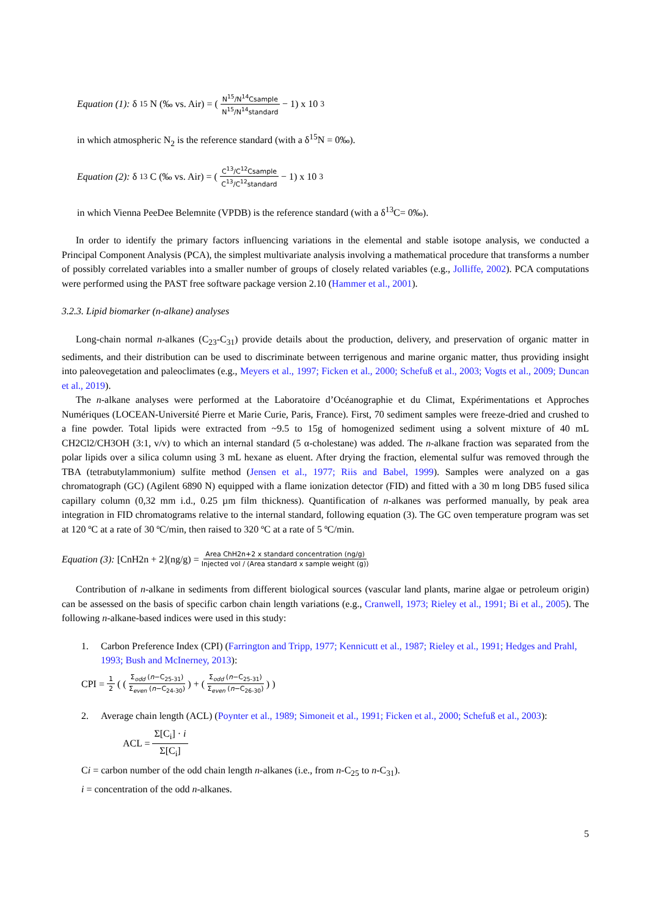Equation (1): δ<sup>15</sup>N (‰ vs. Air) = ( N<sup>15</sup>/N<sup>14</sup>Csample N<sup>15</sup>/N<sup>14</sup>standard − 1) x 10<sup>3</sup>
in which atmospheric N<sub>2</sub> is the reference standard (with a δ<sup>15</sup>N = 0‰).
Equation (2): δ<sup>13</sup>C (‰ vs. Air) = ( C<sup>13</sup>/C<sup>12</sup>Csample C<sup>13</sup>/C<sup>12</sup>standard − 1) x 10<sup>3</sup>
in which Vienna PeeDee Belemnite (VPDB) is the reference standard (with a δ<sup>13</sup>C= 0‰).
In order to identify the primary factors influencing variations in the elemental and stable isotope analysis, we conducted a Principal Component Analysis (PCA), the simplest multivariate analysis involving a mathematical procedure that transforms a number of possibly correlated variables into a smaller number of groups of closely related variables (e.g., Jolliffe, 2002). PCA computations were performed using the PAST free software package version 2.10 (Hammer et al., 2001).
3.2.3. Lipid biomarker (n-alkane) analyses
Long-chain normal n-alkanes (C<sub>23</sub>-C<sub>31</sub>) provide details about the production, delivery, and preservation of organic matter in sediments, and their distribution can be used to discriminate between terrigenous and marine organic matter, thus providing insight into paleovegetation and paleoclimates (e.g., Meyers et al., 1997; Ficken et al., 2000; Schefuß et al., 2003; Vogts et al., 2009; Duncan et al., 2019).
The n-alkane analyses were performed at the Laboratoire d’Océanographie et du Climat, Expérimentations et Approches Numériques (LOCEAN-Université Pierre et Marie Curie, Paris, France). First, 70 sediment samples were freeze-dried and crushed to a fine powder. Total lipids were extracted from ~9.5 to 15g of homogenized sediment using a solvent mixture of 40 mL CH2Cl2/CH3OH (3:1, v/v) to which an internal standard (5 α-cholestane) was added. The n-alkane fraction was separated from the polar lipids over a silica column using 3 mL hexane as eluent. After drying the fraction, elemental sulfur was removed through the TBA (tetrabutylammonium) sulfite method (Jensen et al., 1977; Riis and Babel, 1999). Samples were analyzed on a gas chromatograph (GC) (Agilent 6890 N) equipped with a flame ionization detector (FID) and fitted with a 30 m long DB5 fused silica capillary column (0,32 mm i.d., 0.25 µm film thickness). Quantification of n-alkanes was performed manually, by peak area integration in FID chromatograms relative to the internal standard, following equation (3). The GC oven temperature program was set at 120 ºC at a rate of 30 ºC/min, then raised to 320 ºC at a rate of 5 ºC/min.
Equation (3): [CnH2n + 2](ng/g) = Area ChH2n+2 x standard concentration (ng/g) Injected vol / (Area standard x sample weight (g))
Contribution of n-alkane in sediments from different biological sources (vascular land plants, marine algae or petroleum origin) can be assessed on the basis of specific carbon chain length variations (e.g., Cranwell, 1973; Rieley et al., 1991; Bi et al., 2005). The following n-alkane-based indices were used in this study:
1. Carbon Preference Index (CPI) (Farrington and Tripp, 1977; Kennicutt et al., 1987; Rieley et al., 1991; Hedges and Prahl, 1993; Bush and McInerney, 2013):
CPI = 1 2 ( ( Σ<sub>odd</sub> (n−C<sub>25-31</sub>) Σ<sub>even</sub> (n−C<sub>24-30</sub>) ) + ( Σ<sub>odd</sub> (n−C<sub>25-31</sub>) Σ<sub>even</sub> (n−C<sub>26-30</sub>) ) )
2. Average chain length (ACL) (Poynter et al., 1989; Simoneit et al., 1991; Ficken et al., 2000; Schefuß et al., 2003):
ACL = Σ[C<sub>i</sub>] · i Σ[C<sub>i</sub>]
Ci = carbon number of the odd chain length n-alkanes (i.e., from n-C<sub>25</sub> to n-C<sub>31</sub>).
i = concentration of the odd n-alkanes.
5